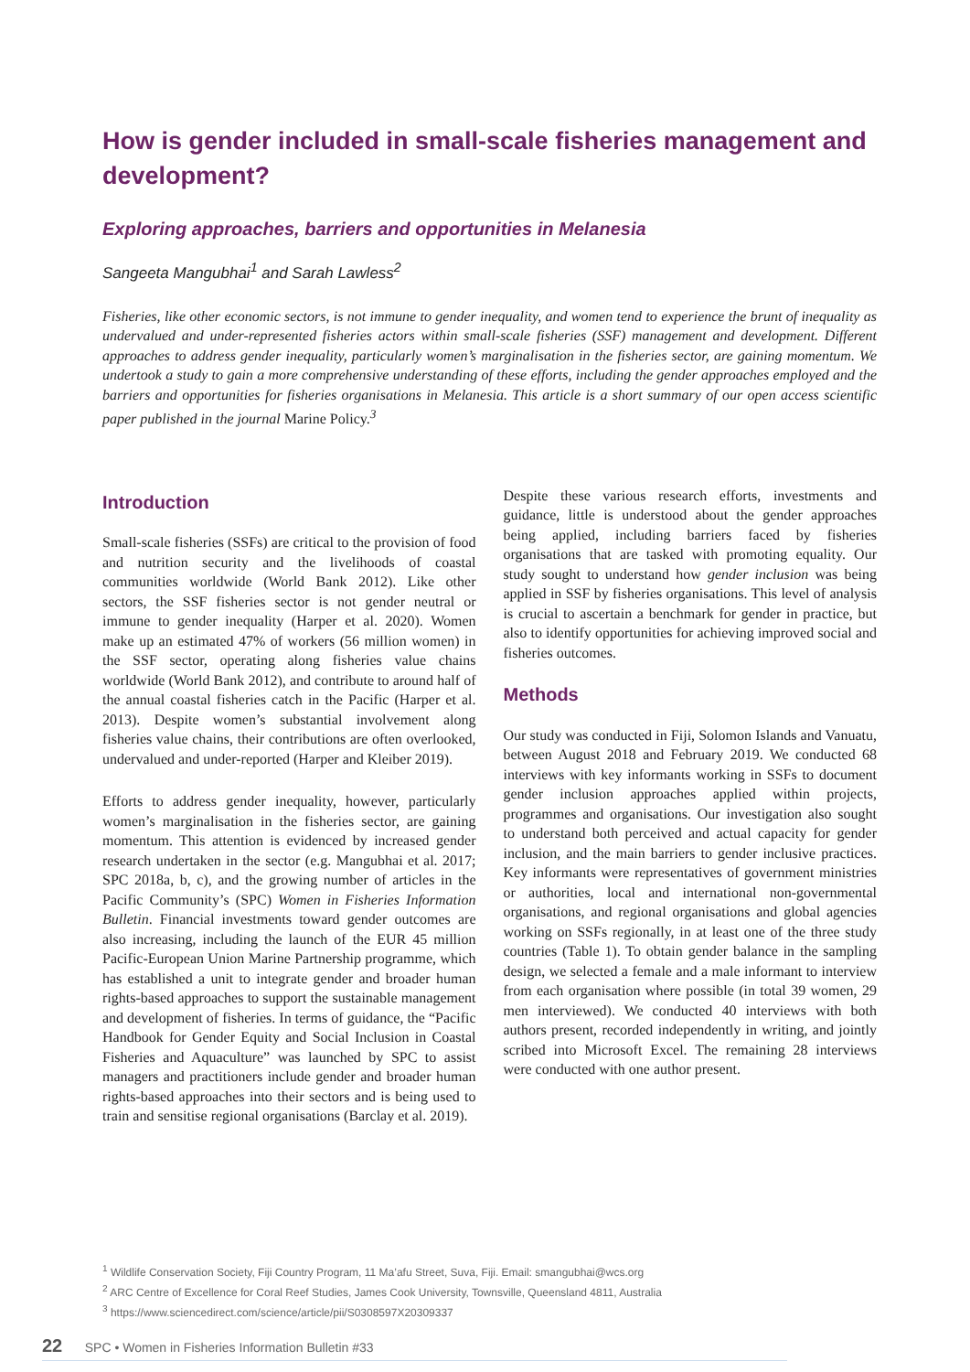How is gender included in small-scale fisheries management and development?
Exploring approaches, barriers and opportunities in Melanesia
Sangeeta Mangubhai<sup>1</sup> and Sarah Lawless<sup>2</sup>
Fisheries, like other economic sectors, is not immune to gender inequality, and women tend to experience the brunt of inequality as undervalued and under-represented fisheries actors within small-scale fisheries (SSF) management and development. Different approaches to address gender inequality, particularly women’s marginalisation in the fisheries sector, are gaining momentum. We undertook a study to gain a more comprehensive understanding of these efforts, including the gender approaches employed and the barriers and opportunities for fisheries organisations in Melanesia. This article is a short summary of our open access scientific paper published in the journal Marine Policy.<sup>3</sup>
Introduction
Small-scale fisheries (SSFs) are critical to the provision of food and nutrition security and the livelihoods of coastal communities worldwide (World Bank 2012). Like other sectors, the SSF fisheries sector is not gender neutral or immune to gender inequality (Harper et al. 2020). Women make up an estimated 47% of workers (56 million women) in the SSF sector, operating along fisheries value chains worldwide (World Bank 2012), and contribute to around half of the annual coastal fisheries catch in the Pacific (Harper et al. 2013). Despite women’s substantial involvement along fisheries value chains, their contributions are often overlooked, undervalued and under-reported (Harper and Kleiber 2019).
Efforts to address gender inequality, however, particularly women’s marginalisation in the fisheries sector, are gaining momentum. This attention is evidenced by increased gender research undertaken in the sector (e.g. Mangubhai et al. 2017; SPC 2018a, b, c), and the growing number of articles in the Pacific Community’s (SPC) Women in Fisheries Information Bulletin. Financial investments toward gender outcomes are also increasing, including the launch of the EUR 45 million Pacific-European Union Marine Partnership programme, which has established a unit to integrate gender and broader human rights-based approaches to support the sustainable management and development of fisheries. In terms of guidance, the “Pacific Handbook for Gender Equity and Social Inclusion in Coastal Fisheries and Aquaculture” was launched by SPC to assist managers and practitioners include gender and broader human rights-based approaches into their sectors and is being used to train and sensitise regional organisations (Barclay et al. 2019).
Despite these various research efforts, investments and guidance, little is understood about the gender approaches being applied, including barriers faced by fisheries organisations that are tasked with promoting equality. Our study sought to understand how gender inclusion was being applied in SSF by fisheries organisations. This level of analysis is crucial to ascertain a benchmark for gender in practice, but also to identify opportunities for achieving improved social and fisheries outcomes.
Methods
Our study was conducted in Fiji, Solomon Islands and Vanuatu, between August 2018 and February 2019. We conducted 68 interviews with key informants working in SSFs to document gender inclusion approaches applied within projects, programmes and organisations. Our investigation also sought to understand both perceived and actual capacity for gender inclusion, and the main barriers to gender inclusive practices. Key informants were representatives of government ministries or authorities, local and international non-governmental organisations, and regional organisations and global agencies working on SSFs regionally, in at least one of the three study countries (Table 1). To obtain gender balance in the sampling design, we selected a female and a male informant to interview from each organisation where possible (in total 39 women, 29 men interviewed). We conducted 40 interviews with both authors present, recorded independently in writing, and jointly scribed into Microsoft Excel. The remaining 28 interviews were conducted with one author present.
<sup>1</sup> Wildlife Conservation Society, Fiji Country Program, 11 Ma’afu Street, Suva, Fiji. Email: smangubhai@wcs.org
<sup>2</sup> ARC Centre of Excellence for Coral Reef Studies, James Cook University, Townsville, Queensland 4811, Australia
<sup>3</sup> https://www.sciencedirect.com/science/article/pii/S0308597X20309337
22 SPC • Women in Fisheries Information Bulletin #33